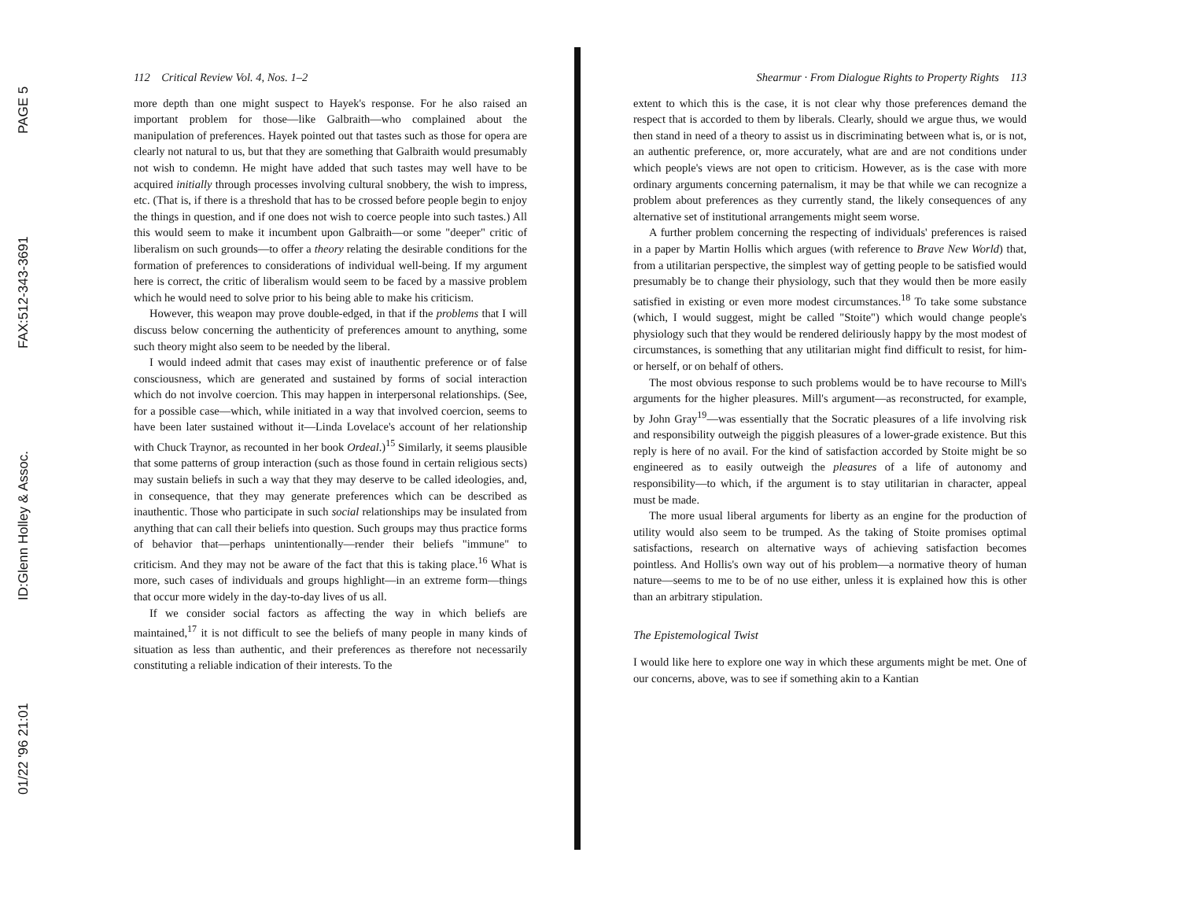01/22 '96 21:01 ID:Glenn Holley & Assoc. FAX:512-343-3691 PAGE 5
112 Critical Review Vol. 4, Nos. 1–2
more depth than one might suspect to Hayek's response. For he also raised an important problem for those—like Galbraith—who complained about the manipulation of preferences. Hayek pointed out that tastes such as those for opera are clearly not natural to us, but that they are something that Galbraith would presumably not wish to condemn. He might have added that such tastes may well have to be acquired initially through processes involving cultural snobbery, the wish to impress, etc. (That is, if there is a threshold that has to be crossed before people begin to enjoy the things in question, and if one does not wish to coerce people into such tastes.) All this would seem to make it incumbent upon Galbraith—or some "deeper" critic of liberalism on such grounds—to offer a theory relating the desirable conditions for the formation of preferences to considerations of individual well-being. If my argument here is correct, the critic of liberalism would seem to be faced by a massive problem which he would need to solve prior to his being able to make his criticism.
However, this weapon may prove double-edged, in that if the problems that I will discuss below concerning the authenticity of preferences amount to anything, some such theory might also seem to be needed by the liberal.
I would indeed admit that cases may exist of inauthentic preference or of false consciousness, which are generated and sustained by forms of social interaction which do not involve coercion. This may happen in interpersonal relationships. (See, for a possible case—which, while initiated in a way that involved coercion, seems to have been later sustained without it—Linda Lovelace's account of her relationship with Chuck Traynor, as recounted in her book Ordeal.)<sup>15</sup> Similarly, it seems plausible that some patterns of group interaction (such as those found in certain religious sects) may sustain beliefs in such a way that they may deserve to be called ideologies, and, in consequence, that they may generate preferences which can be described as inauthentic. Those who participate in such social relationships may be insulated from anything that can call their beliefs into question. Such groups may thus practice forms of behavior that—perhaps unintentionally—render their beliefs "immune" to criticism. And they may not be aware of the fact that this is taking place.<sup>16</sup> What is more, such cases of individuals and groups highlight—in an extreme form—things that occur more widely in the day-to-day lives of us all.
If we consider social factors as affecting the way in which beliefs are maintained,<sup>17</sup> it is not difficult to see the beliefs of many people in many kinds of situation as less than authentic, and their preferences as therefore not necessarily constituting a reliable indication of their interests. To the
Shearmur · From Dialogue Rights to Property Rights 113
extent to which this is the case, it is not clear why those preferences demand the respect that is accorded to them by liberals. Clearly, should we argue thus, we would then stand in need of a theory to assist us in discriminating between what is, or is not, an authentic preference, or, more accurately, what are and are not conditions under which people's views are not open to criticism. However, as is the case with more ordinary arguments concerning paternalism, it may be that while we can recognize a problem about preferences as they currently stand, the likely consequences of any alternative set of institutional arrangements might seem worse.
A further problem concerning the respecting of individuals' preferences is raised in a paper by Martin Hollis which argues (with reference to Brave New World) that, from a utilitarian perspective, the simplest way of getting people to be satisfied would presumably be to change their physiology, such that they would then be more easily satisfied in existing or even more modest circumstances.<sup>18</sup> To take some substance (which, I would suggest, might be called "Stoite") which would change people's physiology such that they would be rendered deliriously happy by the most modest of circumstances, is something that any utilitarian might find difficult to resist, for him- or herself, or on behalf of others.
The most obvious response to such problems would be to have recourse to Mill's arguments for the higher pleasures. Mill's argument—as reconstructed, for example, by John Gray<sup>19</sup>—was essentially that the Socratic pleasures of a life involving risk and responsibility outweigh the piggish pleasures of a lower-grade existence. But this reply is here of no avail. For the kind of satisfaction accorded by Stoite might be so engineered as to easily outweigh the pleasures of a life of autonomy and responsibility—to which, if the argument is to stay utilitarian in character, appeal must be made.
The more usual liberal arguments for liberty as an engine for the production of utility would also seem to be trumped. As the taking of Stoite promises optimal satisfactions, research on alternative ways of achieving satisfaction becomes pointless. And Hollis's own way out of his problem—a normative theory of human nature—seems to me to be of no use either, unless it is explained how this is other than an arbitrary stipulation.
The Epistemological Twist
I would like here to explore one way in which these arguments might be met. One of our concerns, above, was to see if something akin to a Kantian